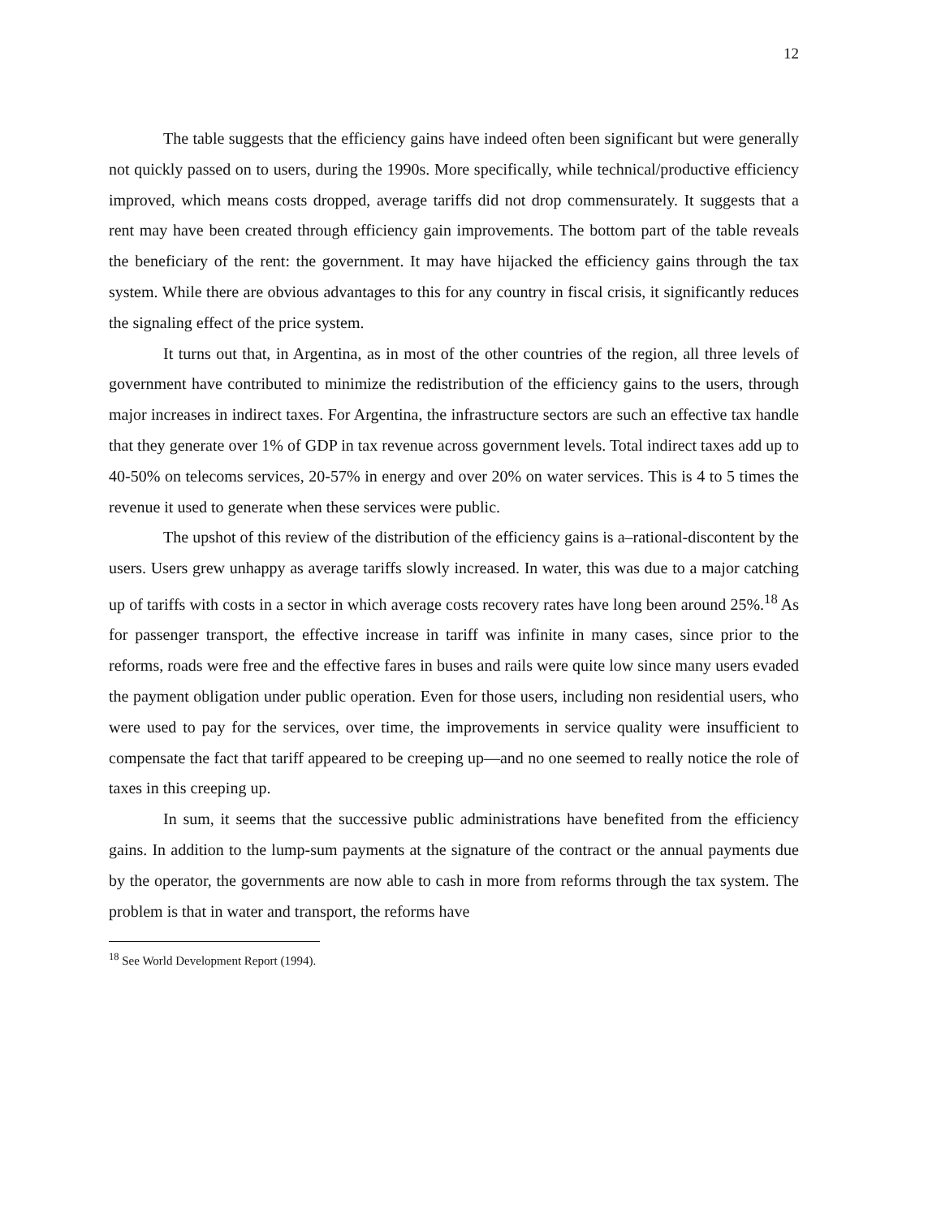12
The table suggests that the efficiency gains have indeed often been significant but were generally not quickly passed on to users, during the 1990s. More specifically, while technical/productive efficiency improved, which means costs dropped, average tariffs did not drop commensurately. It suggests that a rent may have been created through efficiency gain improvements. The bottom part of the table reveals the beneficiary of the rent: the government. It may have hijacked the efficiency gains through the tax system. While there are obvious advantages to this for any country in fiscal crisis, it significantly reduces the signaling effect of the price system.
It turns out that, in Argentina, as in most of the other countries of the region, all three levels of government have contributed to minimize the redistribution of the efficiency gains to the users, through major increases in indirect taxes. For Argentina, the infrastructure sectors are such an effective tax handle that they generate over 1% of GDP in tax revenue across government levels. Total indirect taxes add up to 40-50% on telecoms services, 20-57% in energy and over 20% on water services. This is 4 to 5 times the revenue it used to generate when these services were public.
The upshot of this review of the distribution of the efficiency gains is a–rational-discontent by the users. Users grew unhappy as average tariffs slowly increased. In water, this was due to a major catching up of tariffs with costs in a sector in which average costs recovery rates have long been around 25%.<sup>18</sup> As for passenger transport, the effective increase in tariff was infinite in many cases, since prior to the reforms, roads were free and the effective fares in buses and rails were quite low since many users evaded the payment obligation under public operation. Even for those users, including non residential users, who were used to pay for the services, over time, the improvements in service quality were insufficient to compensate the fact that tariff appeared to be creeping up—and no one seemed to really notice the role of taxes in this creeping up.
In sum, it seems that the successive public administrations have benefited from the efficiency gains. In addition to the lump-sum payments at the signature of the contract or the annual payments due by the operator, the governments are now able to cash in more from reforms through the tax system. The problem is that in water and transport, the reforms have
<sup>18</sup> See World Development Report (1994).